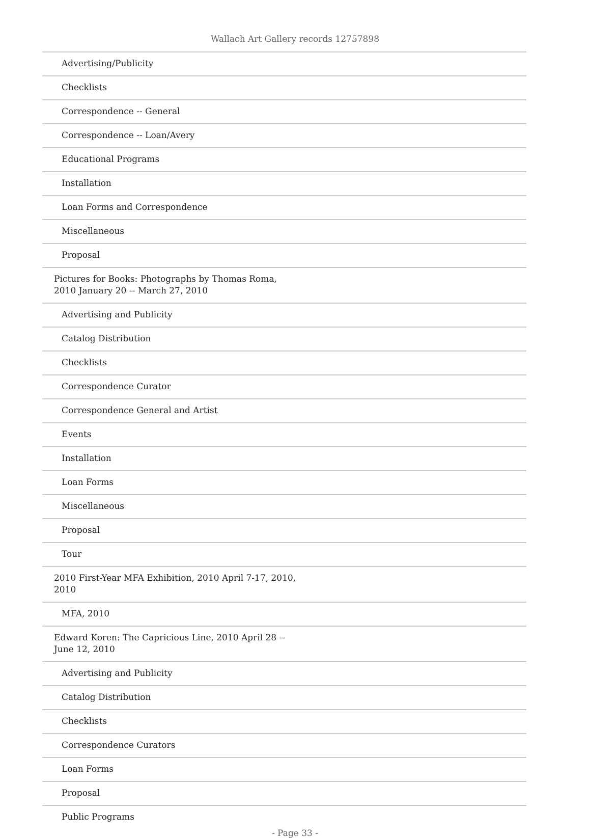Wallach Art Gallery records 12757898
| Advertising/Publicity |
| Checklists |
| Correspondence -- General |
| Correspondence -- Loan/Avery |
| Educational Programs |
| Installation |
| Loan Forms and Correspondence |
| Miscellaneous |
| Proposal |
| Pictures for Books: Photographs by Thomas Roma, 2010 January 20 -- March 27, 2010 |
| Advertising and Publicity |
| Catalog Distribution |
| Checklists |
| Correspondence Curator |
| Correspondence General and Artist |
| Events |
| Installation |
| Loan Forms |
| Miscellaneous |
| Proposal |
| Tour |
| 2010 First-Year MFA Exhibition, 2010 April 7-17, 2010, 2010 |
| MFA, 2010 |
| Edward Koren: The Capricious Line, 2010 April 28 -- June 12, 2010 |
| Advertising and Publicity |
| Catalog Distribution |
| Checklists |
| Correspondence Curators |
| Loan Forms |
| Proposal |
| Public Programs |
- Page 33 -